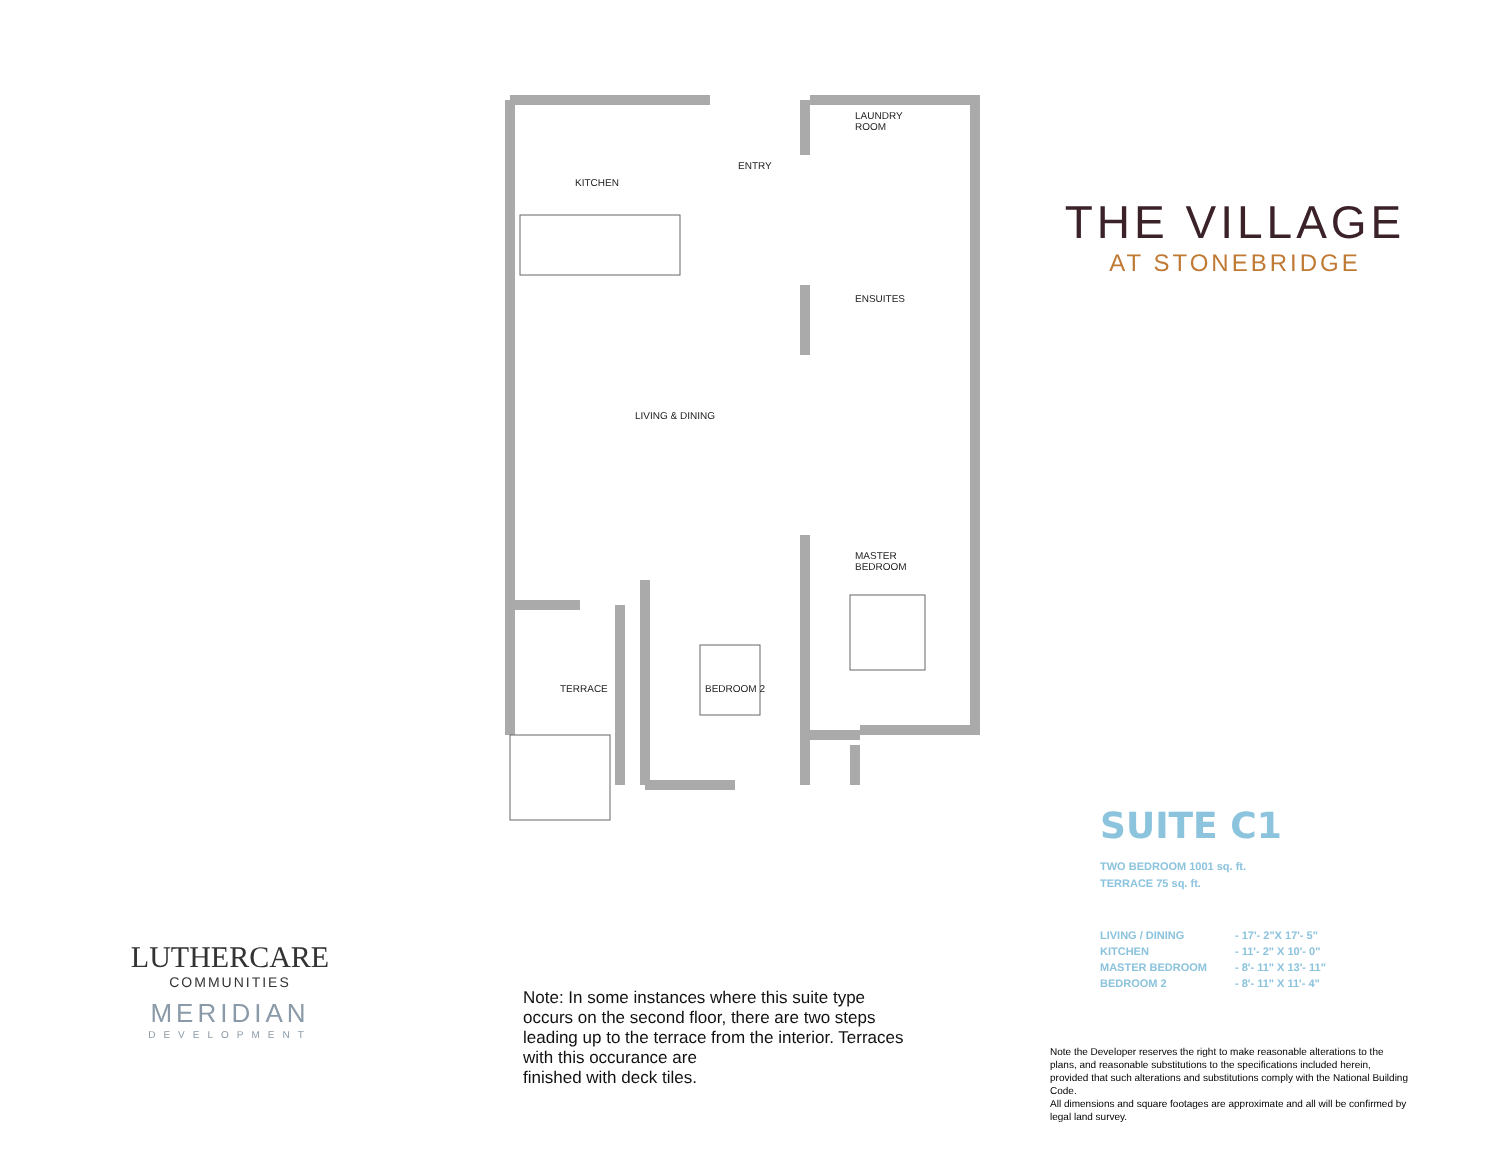KITCHEN
ENTRY
LAUNDRY
ROOM
ENSUITES
LIVING & DINING
MASTER
BEDROOM
TERRACE BEDROOM 2
THE VILLAGE
AT STONEBRIDGE
SUITE C1
TWO BEDROOM 1001 sq. ft.
TERRACE 75 sq. ft.
LIVING / DINING - 17'- 2"X 17'- 5" KITCHEN - 11'- 2" X 10'- 0" MASTER BEDROOM - 8'- 11" X 13'- 11" BEDROOM 2 - 8'- 11" X 11'- 4"
Note: In some instances where this suite type
occurs on the second floor, there are two steps
leading up to the terrace from the interior. Terraces
with this occurance are
finished with deck tiles.
Note the Developer reserves the right to make reasonable alterations to the plans, and reasonable substitutions to the specifications included herein, provided that such alterations and substitutions comply with the National Building Code.
All dimensions and square footages are approximate and all will be confirmed by legal land survey.
LUTHERCARE
COMMUNITIES
MERIDIAN
DEVELOPMENT